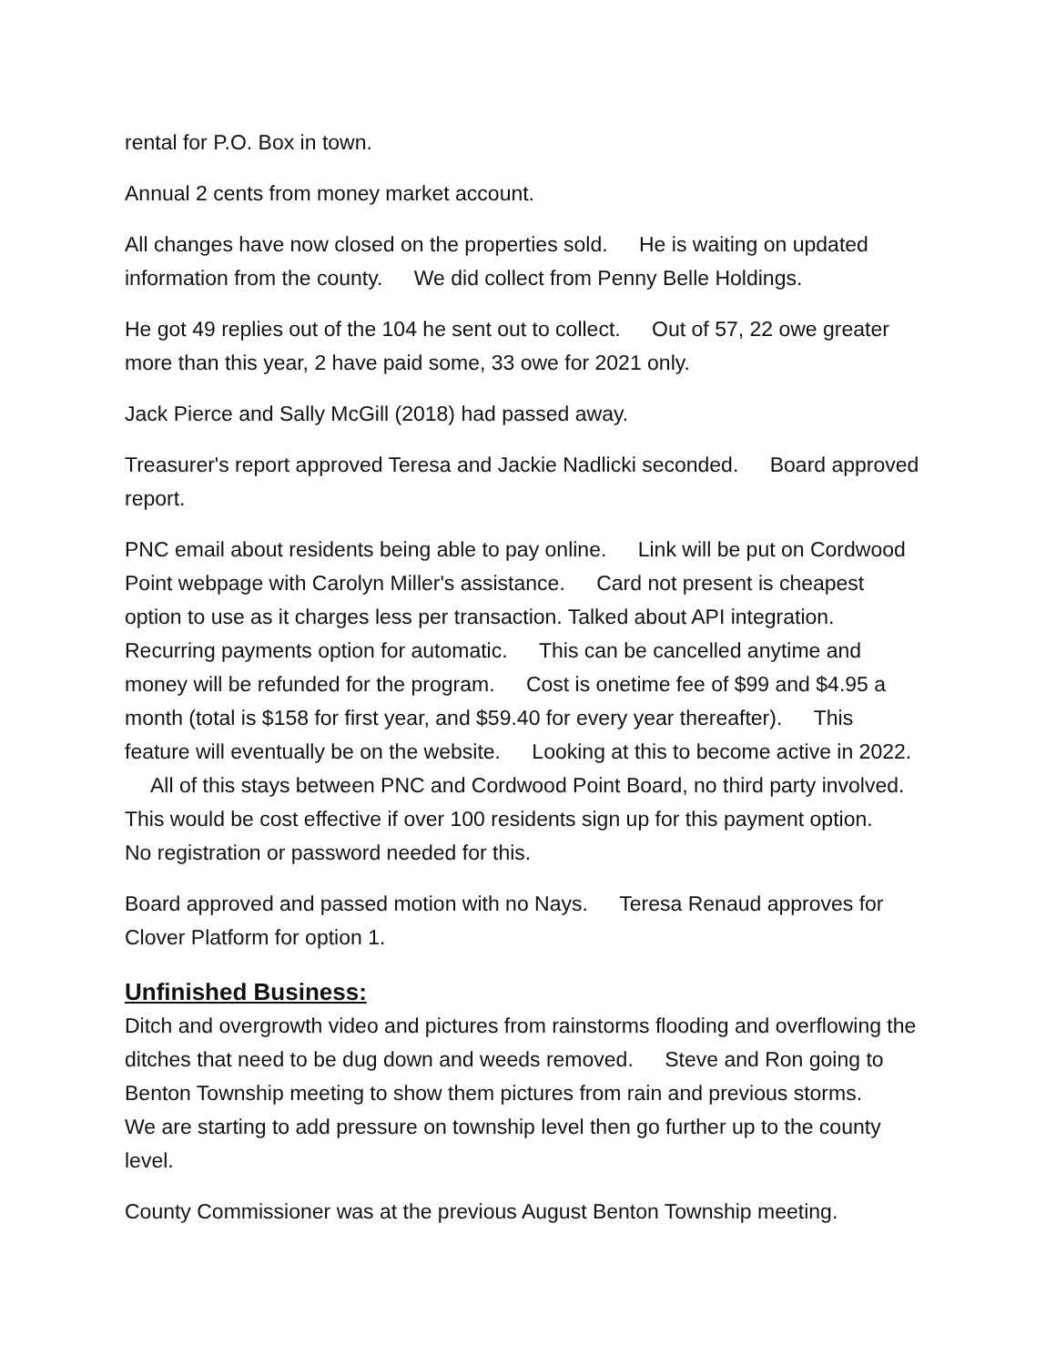rental for P.O. Box in town.
Annual 2 cents from money market account.
All changes have now closed on the properties sold. He is waiting on updated information from the county. We did collect from Penny Belle Holdings.
He got 49 replies out of the 104 he sent out to collect. Out of 57, 22 owe greater more than this year, 2 have paid some, 33 owe for 2021 only.
Jack Pierce and Sally McGill (2018) had passed away.
Treasurer's report approved Teresa and Jackie Nadlicki seconded. Board approved report.
PNC email about residents being able to pay online. Link will be put on Cordwood Point webpage with Carolyn Miller's assistance. Card not present is cheapest option to use as it charges less per transaction. Talked about API integration. Recurring payments option for automatic. This can be cancelled anytime and money will be refunded for the program. Cost is onetime fee of $99 and $4.95 a month (total is $158 for first year, and $59.40 for every year thereafter). This feature will eventually be on the website. Looking at this to become active in 2022. All of this stays between PNC and Cordwood Point Board, no third party involved. This would be cost effective if over 100 residents sign up for this payment option. No registration or password needed for this.
Board approved and passed motion with no Nays. Teresa Renaud approves for Clover Platform for option 1.
Unfinished Business:
Ditch and overgrowth video and pictures from rainstorms flooding and overflowing the ditches that need to be dug down and weeds removed. Steve and Ron going to Benton Township meeting to show them pictures from rain and previous storms. We are starting to add pressure on township level then go further up to the county level.
County Commissioner was at the previous August Benton Township meeting.